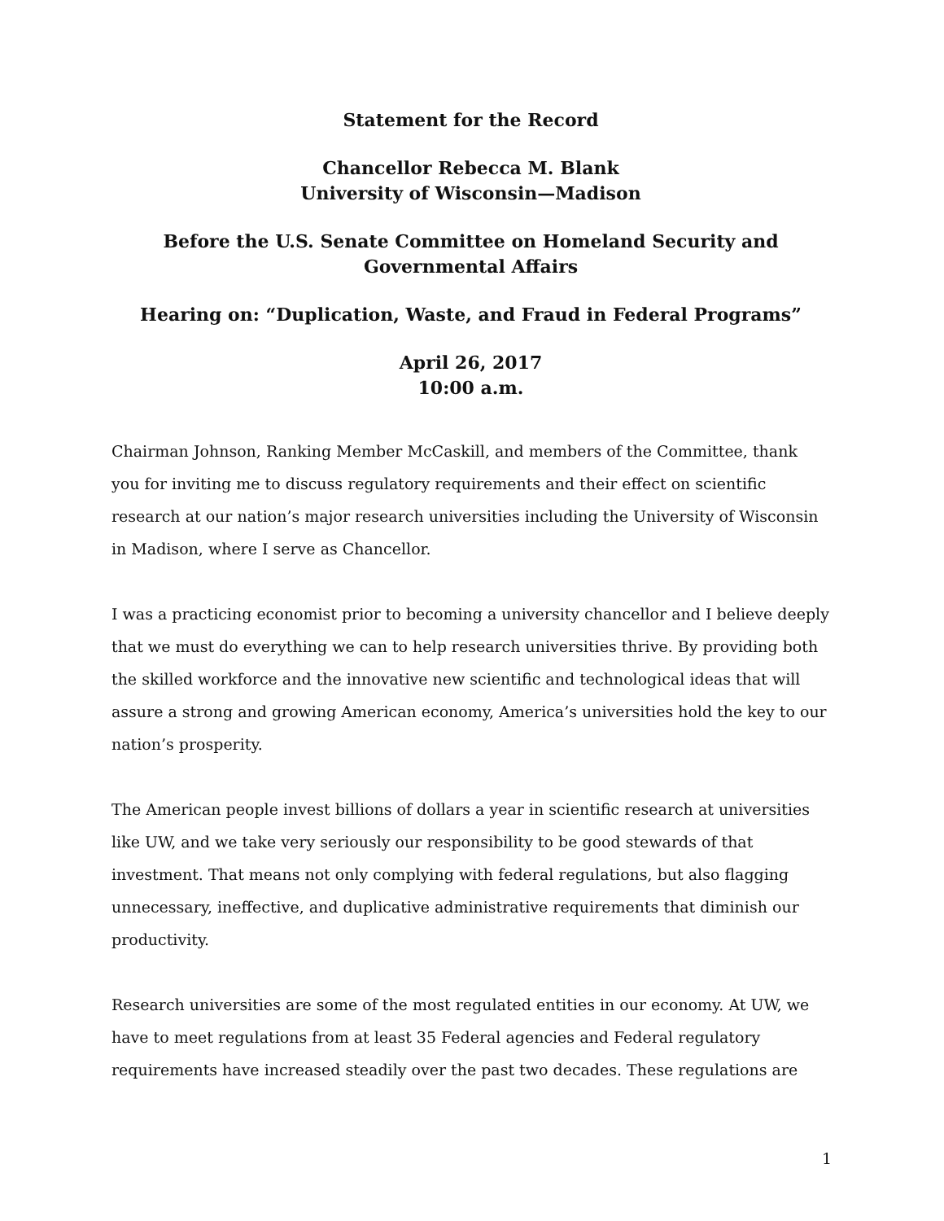Statement for the Record
Chancellor Rebecca M. Blank
University of Wisconsin—Madison
Before the U.S. Senate Committee on Homeland Security and
Governmental Affairs
Hearing on: “Duplication, Waste, and Fraud in Federal Programs”
April 26, 2017
10:00 a.m.
Chairman Johnson, Ranking Member McCaskill, and members of the Committee, thank you for inviting me to discuss regulatory requirements and their effect on scientific research at our nation’s major research universities including the University of Wisconsin in Madison, where I serve as Chancellor.
I was a practicing economist prior to becoming a university chancellor and I believe deeply that we must do everything we can to help research universities thrive. By providing both the skilled workforce and the innovative new scientific and technological ideas that will assure a strong and growing American economy, America’s universities hold the key to our nation’s prosperity.
The American people invest billions of dollars a year in scientific research at universities like UW, and we take very seriously our responsibility to be good stewards of that investment. That means not only complying with federal regulations, but also flagging unnecessary, ineffective, and duplicative administrative requirements that diminish our productivity.
Research universities are some of the most regulated entities in our economy. At UW, we have to meet regulations from at least 35 Federal agencies and Federal regulatory requirements have increased steadily over the past two decades. These regulations are
1